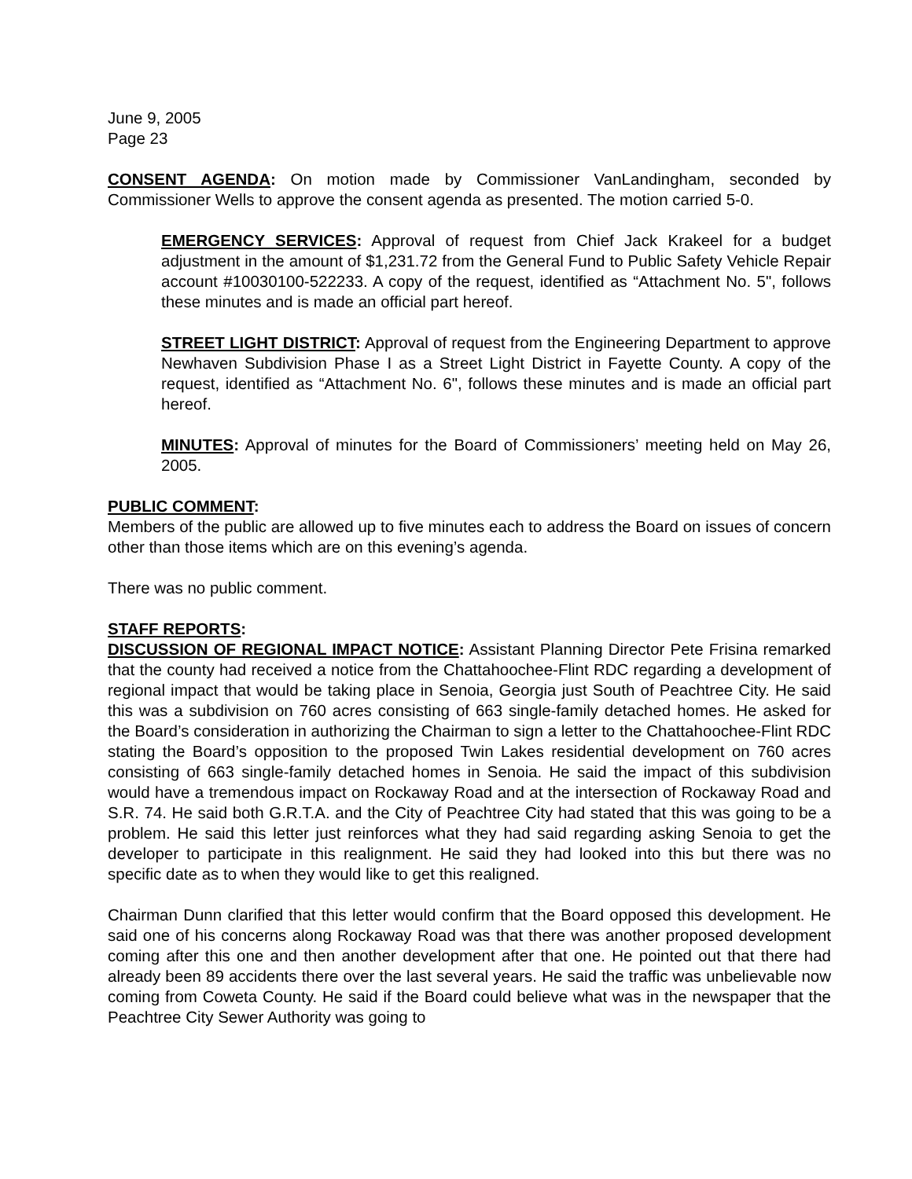June 9, 2005
Page 23
CONSENT AGENDA: On motion made by Commissioner VanLandingham, seconded by Commissioner Wells to approve the consent agenda as presented. The motion carried 5-0.
EMERGENCY SERVICES: Approval of request from Chief Jack Krakeel for a budget adjustment in the amount of $1,231.72 from the General Fund to Public Safety Vehicle Repair account #10030100-522233. A copy of the request, identified as “Attachment No. 5", follows these minutes and is made an official part hereof.
STREET LIGHT DISTRICT: Approval of request from the Engineering Department to approve Newhaven Subdivision Phase I as a Street Light District in Fayette County. A copy of the request, identified as “Attachment No. 6", follows these minutes and is made an official part hereof.
MINUTES: Approval of minutes for the Board of Commissioners’ meeting held on May 26, 2005.
PUBLIC COMMENT:
Members of the public are allowed up to five minutes each to address the Board on issues of concern other than those items which are on this evening’s agenda.
There was no public comment.
STAFF REPORTS:
DISCUSSION OF REGIONAL IMPACT NOTICE: Assistant Planning Director Pete Frisina remarked that the county had received a notice from the Chattahoochee-Flint RDC regarding a development of regional impact that would be taking place in Senoia, Georgia just South of Peachtree City. He said this was a subdivision on 760 acres consisting of 663 single-family detached homes. He asked for the Board’s consideration in authorizing the Chairman to sign a letter to the Chattahoochee-Flint RDC stating the Board’s opposition to the proposed Twin Lakes residential development on 760 acres consisting of 663 single-family detached homes in Senoia. He said the impact of this subdivision would have a tremendous impact on Rockaway Road and at the intersection of Rockaway Road and S.R. 74. He said both G.R.T.A. and the City of Peachtree City had stated that this was going to be a problem. He said this letter just reinforces what they had said regarding asking Senoia to get the developer to participate in this realignment. He said they had looked into this but there was no specific date as to when they would like to get this realigned.
Chairman Dunn clarified that this letter would confirm that the Board opposed this development. He said one of his concerns along Rockaway Road was that there was another proposed development coming after this one and then another development after that one. He pointed out that there had already been 89 accidents there over the last several years. He said the traffic was unbelievable now coming from Coweta County. He said if the Board could believe what was in the newspaper that the Peachtree City Sewer Authority was going to